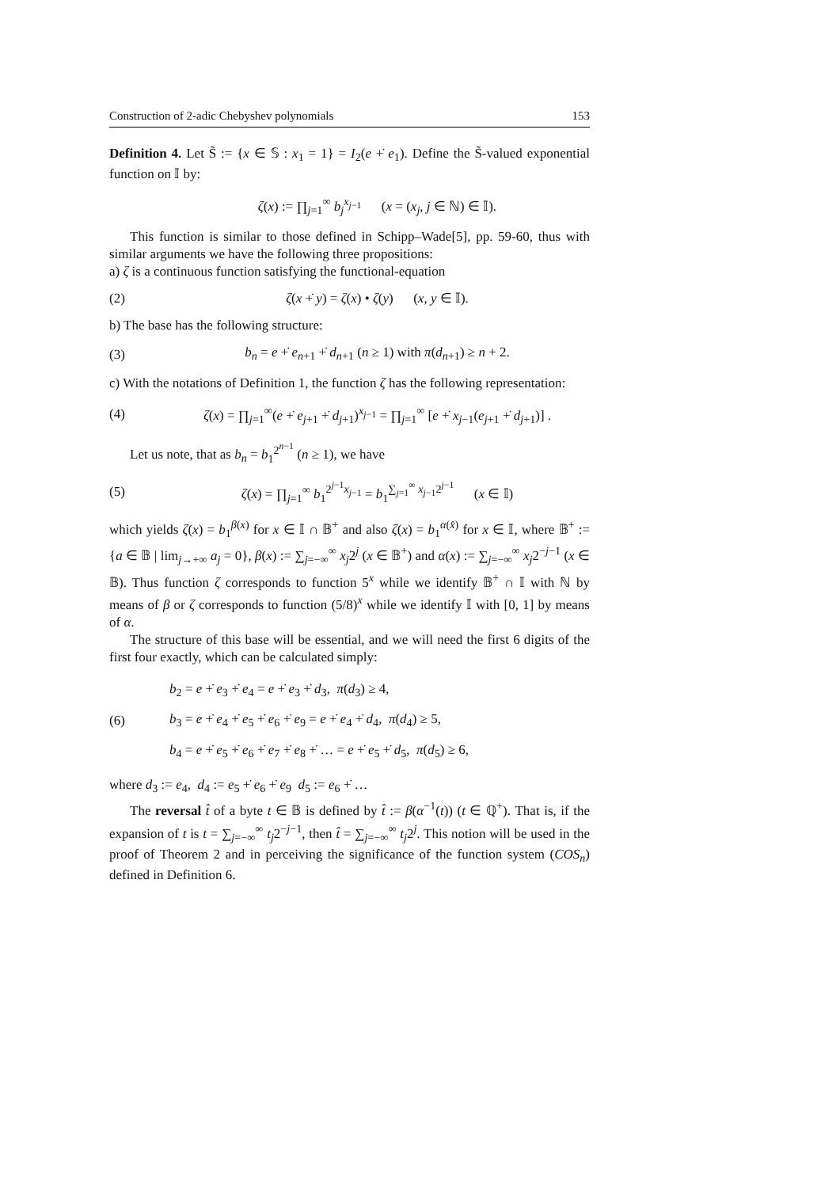Construction of 2-adic Chebyshev polynomials 153
Definition 4. Let S̃ := {x ∈ 𝕊 : x<sub>1</sub> = 1} = I<sub>2</sub>(e +̇ e<sub>1</sub>). Define the S̃-valued exponential function on 𝕀 by:
ζ(x) := ∏<sub>j=1</sub><sup>∞</sup> b<sub>j</sub><sup>x<sub>j−1</sub></sup> (x = (x<sub>j</sub>, j ∈ ℕ) ∈ 𝕀).
This function is similar to those defined in Schipp–Wade[5], pp. 59-60, thus with similar arguments we have the following three propositions:
a) ζ is a continuous function satisfying the functional-equation
(2) ζ(x +̇ y) = ζ(x) • ζ(y) (x, y ∈ 𝕀).
b) The base has the following structure:
(3) b<sub>n</sub> = e +̇ e<sub>n+1</sub> +̇ d<sub>n+1</sub> (n ≥ 1) with π(d<sub>n+1</sub>) ≥ n + 2.
c) With the notations of Definition 1, the function ζ has the following representation:
(4) ζ(x) = ∏<sub>j=1</sub><sup>∞</sup>(e +̇ e<sub>j+1</sub> +̇ d<sub>j+1</sub>)<sup>x<sub>j−1</sub></sup> = ∏<sub>j=1</sub><sup>∞</sup> [e +̇ x<sub>j−1</sub>(e<sub>j+1</sub> +̇ d<sub>j+1</sub>)] .
Let us note, that as b<sub>n</sub> = b<sub>1</sub><sup>2<sup>n−1</sup></sup> (n ≥ 1), we have
(5) ζ(x) = ∏<sub>j=1</sub><sup>∞</sup> b<sub>1</sub><sup>2<sup>j−1</sup>x<sub>j−1</sub></sup> = b<sub>1</sub><sup>∑<sub>j=1</sub><sup>∞</sup> x<sub>j−1</sub>2<sup>j−1</sup></sup> (x ∈ 𝕀)
which yields ζ(x) = b<sub>1</sub><sup>β(x)</sup> for x ∈ 𝕀 ∩ 𝔹<sup>+</sup> and also ζ(x) = b<sub>1</sub><sup>α(x̂)</sup> for x ∈ 𝕀, where 𝔹<sup>+</sup> := {a ∈ 𝔹 | lim<sub>j→+∞</sub> a<sub>j</sub> = 0}, β(x) := ∑<sub>j=−∞</sub><sup>∞</sup> x<sub>j</sub>2<sup>j</sup> (x ∈ 𝔹<sup>+</sup>) and α(x) := ∑<sub>j=−∞</sub><sup>∞</sup> x<sub>j</sub>2<sup>−j−1</sup> (x ∈ 𝔹). Thus function ζ corresponds to function 5<sup>x</sup> while we identify 𝔹<sup>+</sup> ∩ 𝕀 with ℕ by means of β or ζ corresponds to function (5/8)<sup>x</sup> while we identify 𝕀 with [0, 1] by means of α.
The structure of this base will be essential, and we will need the first 6 digits of the first four exactly, which can be calculated simply:
(6) b<sub>2</sub> = e +̇ e<sub>3</sub> +̇ e<sub>4</sub> = e +̇ e<sub>3</sub> +̇ d<sub>3</sub>, π(d<sub>3</sub>) ≥ 4,
b<sub>3</sub> = e +̇ e<sub>4</sub> +̇ e<sub>5</sub> +̇ e<sub>6</sub> +̇ e<sub>9</sub> = e +̇ e<sub>4</sub> +̇ d<sub>4</sub>, π(d<sub>4</sub>) ≥ 5,
b<sub>4</sub> = e +̇ e<sub>5</sub> +̇ e<sub>6</sub> +̇ e<sub>7</sub> +̇ e<sub>8</sub> +̇ … = e +̇ e<sub>5</sub> +̇ d<sub>5</sub>, π(d<sub>5</sub>) ≥ 6,
where d<sub>3</sub> := e<sub>4</sub>, d<sub>4</sub> := e<sub>5</sub> +̇ e<sub>6</sub> +̇ e<sub>9</sub> d<sub>5</sub> := e<sub>6</sub> +̇ …
The reversal t̂ of a byte t ∈ 𝔹 is defined by t̂ := β(α<sup>−1</sup>(t)) (t ∈ ℚ<sup>+</sup>). That is, if the expansion of t is t = ∑<sub>j=−∞</sub><sup>∞</sup> t<sub>j</sub>2<sup>−j−1</sup>, then t̂ = ∑<sub>j=−∞</sub><sup>∞</sup> t<sub>j</sub>2<sup>j</sup>. This notion will be used in the proof of Theorem 2 and in perceiving the significance of the function system (COS<sub>n</sub>) defined in Definition 6.